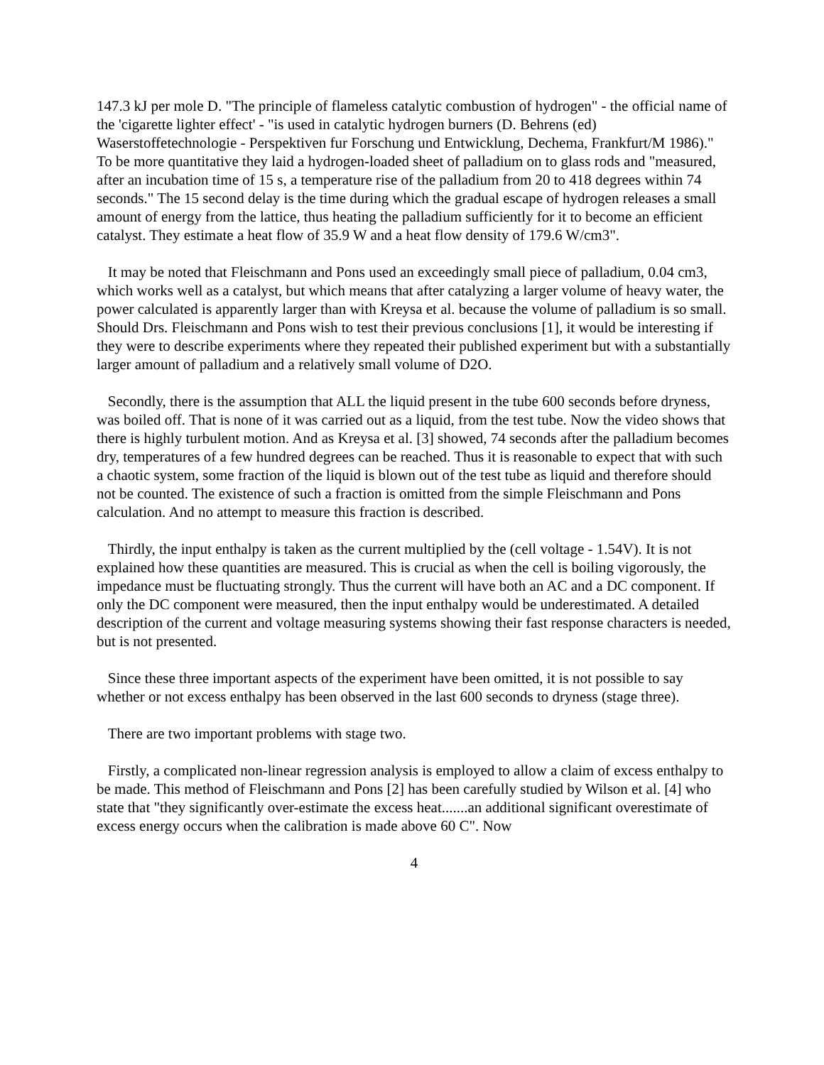147.3 kJ per mole D. "The principle of flameless catalytic combustion of hydrogen" - the official name of the 'cigarette lighter effect' - "is used in catalytic hydrogen burners (D. Behrens (ed) Waserstoffetechnologie - Perspektiven fur Forschung und Entwicklung, Dechema, Frankfurt/M 1986)." To be more quantitative they laid a hydrogen-loaded sheet of palladium on to glass rods and "measured, after an incubation time of 15 s, a temperature rise of the palladium from 20 to 418 degrees within 74 seconds." The 15 second delay is the time during which the gradual escape of hydrogen releases a small amount of energy from the lattice, thus heating the palladium sufficiently for it to become an efficient catalyst. They estimate a heat flow of 35.9 W and a heat flow density of 179.6 W/cm3".
It may be noted that Fleischmann and Pons used an exceedingly small piece of palladium, 0.04 cm3, which works well as a catalyst, but which means that after catalyzing a larger volume of heavy water, the power calculated is apparently larger than with Kreysa et al. because the volume of palladium is so small. Should Drs. Fleischmann and Pons wish to test their previous conclusions [1], it would be interesting if they were to describe experiments where they repeated their published experiment but with a substantially larger amount of palladium and a relatively small volume of D2O.
Secondly, there is the assumption that ALL the liquid present in the tube 600 seconds before dryness, was boiled off. That is none of it was carried out as a liquid, from the test tube. Now the video shows that there is highly turbulent motion. And as Kreysa et al. [3] showed, 74 seconds after the palladium becomes dry, temperatures of a few hundred degrees can be reached. Thus it is reasonable to expect that with such a chaotic system, some fraction of the liquid is blown out of the test tube as liquid and therefore should not be counted. The existence of such a fraction is omitted from the simple Fleischmann and Pons calculation. And no attempt to measure this fraction is described.
Thirdly, the input enthalpy is taken as the current multiplied by the (cell voltage - 1.54V). It is not explained how these quantities are measured. This is crucial as when the cell is boiling vigorously, the impedance must be fluctuating strongly. Thus the current will have both an AC and a DC component. If only the DC component were measured, then the input enthalpy would be underestimated. A detailed description of the current and voltage measuring systems showing their fast response characters is needed, but is not presented.
Since these three important aspects of the experiment have been omitted, it is not possible to say whether or not excess enthalpy has been observed in the last 600 seconds to dryness (stage three).
There are two important problems with stage two.
Firstly, a complicated non-linear regression analysis is employed to allow a claim of excess enthalpy to be made. This method of Fleischmann and Pons [2] has been carefully studied by Wilson et al. [4] who state that "they significantly over-estimate the excess heat.......an additional significant overestimate of excess energy occurs when the calibration is made above 60 C". Now
4